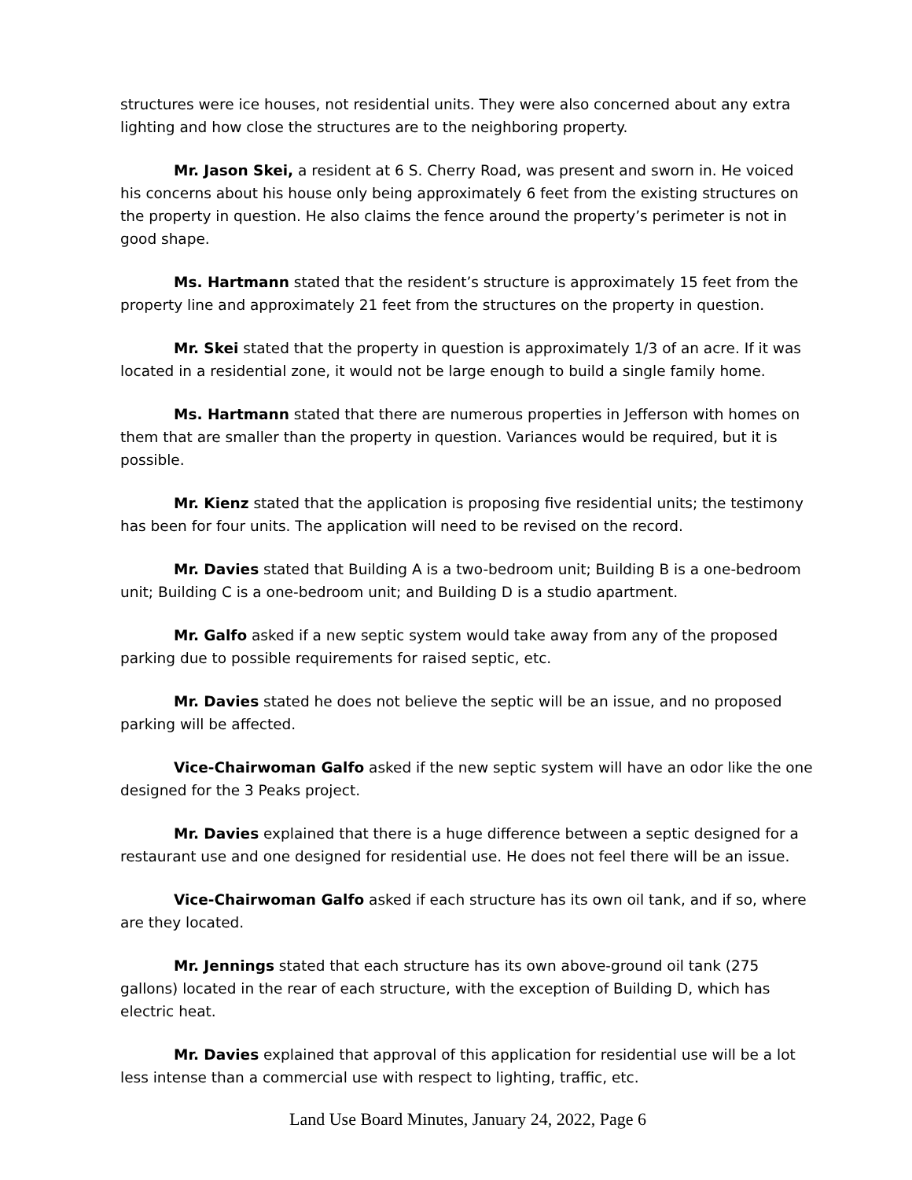structures were ice houses, not residential units. They were also concerned about any extra lighting and how close the structures are to the neighboring property.
Mr. Jason Skei, a resident at 6 S. Cherry Road, was present and sworn in. He voiced his concerns about his house only being approximately 6 feet from the existing structures on the property in question. He also claims the fence around the property’s perimeter is not in good shape.
Ms. Hartmann stated that the resident’s structure is approximately 15 feet from the property line and approximately 21 feet from the structures on the property in question.
Mr. Skei stated that the property in question is approximately 1/3 of an acre. If it was located in a residential zone, it would not be large enough to build a single family home.
Ms. Hartmann stated that there are numerous properties in Jefferson with homes on them that are smaller than the property in question. Variances would be required, but it is possible.
Mr. Kienz stated that the application is proposing five residential units; the testimony has been for four units. The application will need to be revised on the record.
Mr. Davies stated that Building A is a two-bedroom unit; Building B is a one-bedroom unit; Building C is a one-bedroom unit; and Building D is a studio apartment.
Mr. Galfo asked if a new septic system would take away from any of the proposed parking due to possible requirements for raised septic, etc.
Mr. Davies stated he does not believe the septic will be an issue, and no proposed parking will be affected.
Vice-Chairwoman Galfo asked if the new septic system will have an odor like the one designed for the 3 Peaks project.
Mr. Davies explained that there is a huge difference between a septic designed for a restaurant use and one designed for residential use. He does not feel there will be an issue.
Vice-Chairwoman Galfo asked if each structure has its own oil tank, and if so, where are they located.
Mr. Jennings stated that each structure has its own above-ground oil tank (275 gallons) located in the rear of each structure, with the exception of Building D, which has electric heat.
Mr. Davies explained that approval of this application for residential use will be a lot less intense than a commercial use with respect to lighting, traffic, etc.
Land Use Board Minutes, January 24, 2022, Page 6